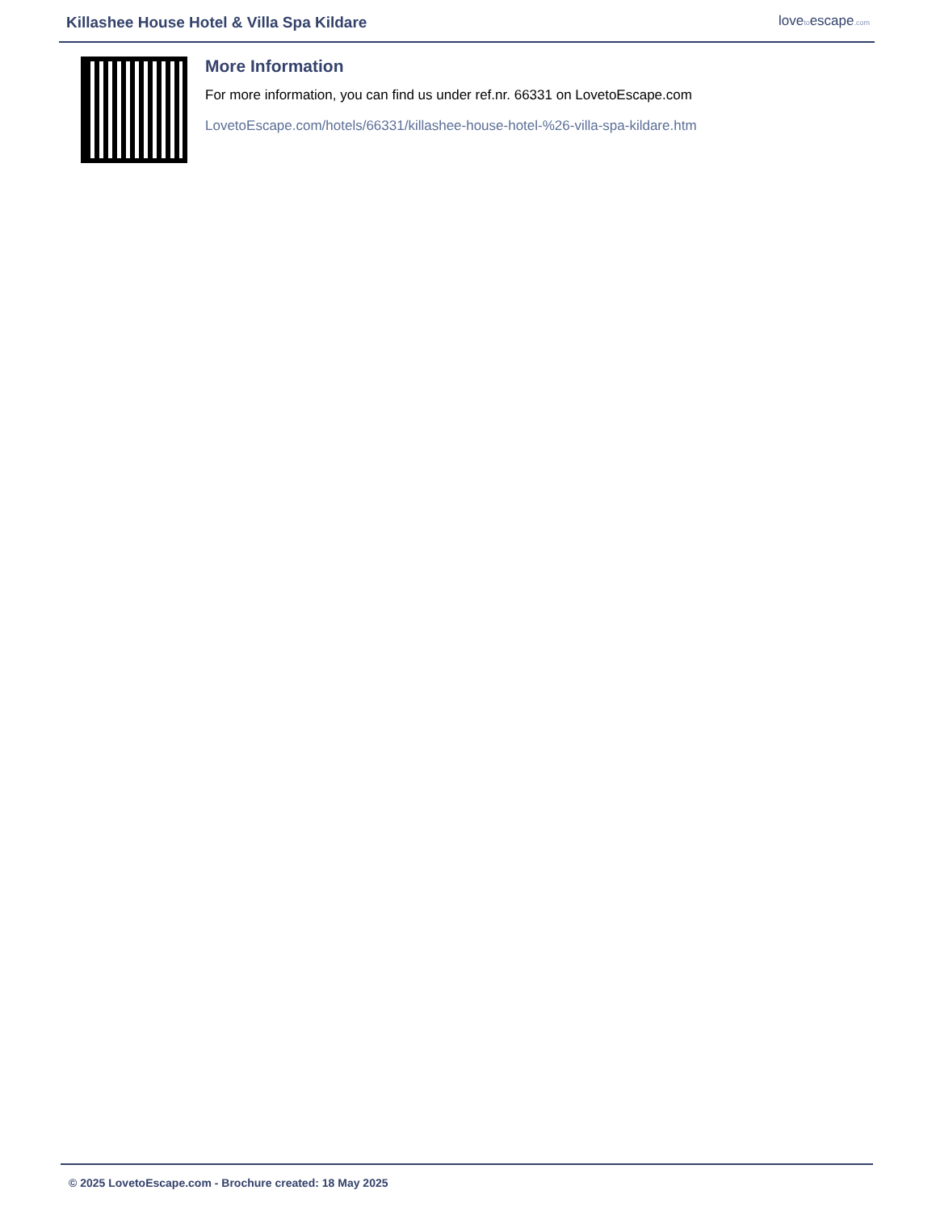Killashee House Hotel & Villa Spa Kildare
lovetoescape.com
More Information
For more information, you can find us under ref.nr. 66331 on LovetoEscape.com
LovetoEscape.com/hotels/66331/killashee-house-hotel-%26-villa-spa-kildare.htm
© 2025 LovetoEscape.com - Brochure created: 18 May 2025